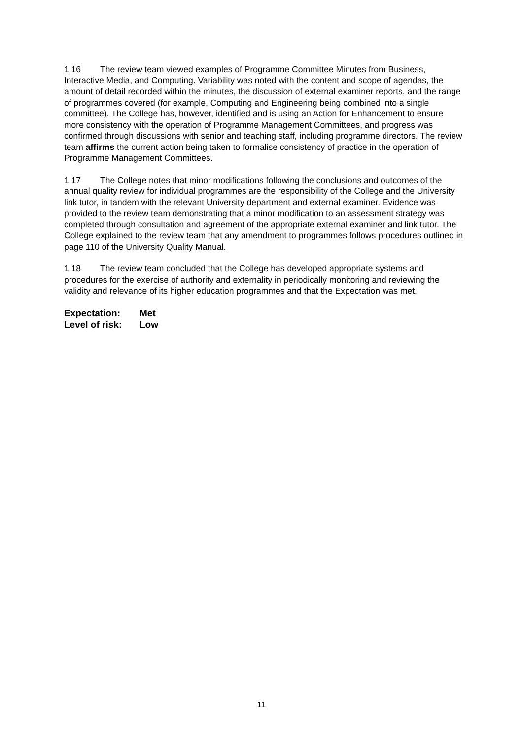1.16 The review team viewed examples of Programme Committee Minutes from Business, Interactive Media, and Computing. Variability was noted with the content and scope of agendas, the amount of detail recorded within the minutes, the discussion of external examiner reports, and the range of programmes covered (for example, Computing and Engineering being combined into a single committee). The College has, however, identified and is using an Action for Enhancement to ensure more consistency with the operation of Programme Management Committees, and progress was confirmed through discussions with senior and teaching staff, including programme directors. The review team affirms the current action being taken to formalise consistency of practice in the operation of Programme Management Committees.
1.17 The College notes that minor modifications following the conclusions and outcomes of the annual quality review for individual programmes are the responsibility of the College and the University link tutor, in tandem with the relevant University department and external examiner. Evidence was provided to the review team demonstrating that a minor modification to an assessment strategy was completed through consultation and agreement of the appropriate external examiner and link tutor. The College explained to the review team that any amendment to programmes follows procedures outlined in page 110 of the University Quality Manual.
1.18 The review team concluded that the College has developed appropriate systems and procedures for the exercise of authority and externality in periodically monitoring and reviewing the validity and relevance of its higher education programmes and that the Expectation was met.
Expectation: Met
Level of risk: Low
11